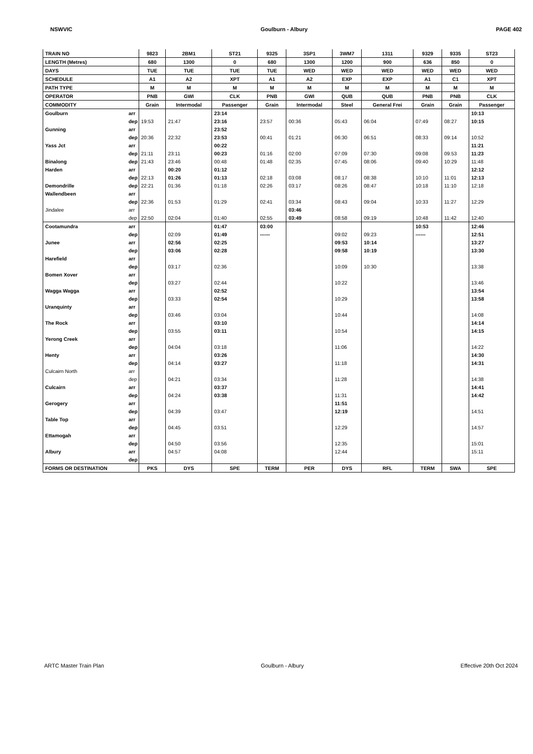NSWVIC Goulburn - Albury PAGE 402
| TRAIN NO | | 9823 | 2BM1 | ST21 | 9325 | 3SP1 | 3WM7 | 1311 | 9329 | 9335 | ST23 |
| LENGTH (Metres) | | 680 | 1300 | 0 | 680 | 1300 | 1200 | 900 | 636 | 850 | 0 |
| DAYS | | TUE | TUE | TUE | TUE | WED | WED | WED | WED | WED | WED |
| SCHEDULE | | A1 | A2 | XPT | A1 | A2 | EXP | EXP | A1 | C1 | XPT |
| PATH TYPE | | M | M | M | M | M | M | M | M | M | M |
| OPERATOR | | PNB | GWI | CLK | PNB | GWI | QUB | QUB | PNB | PNB | CLK |
| COMMODITY | | Grain | Intermodal | Passenger | Grain | Intermodal | Steel | General Frei | Grain | Grain | Passenger |
| Goulburn | arr | | | 23:14 | | | | | | | 10:13 |
| | dep | 19:53 | 21:47 | 23:16 | 23:57 | 00:36 | 05:43 | 06:04 | 07:49 | 08:27 | 10:15 |
| Gunning | arr | | | 23:52 | | | | | | | |
| | dep | 20:36 | 22:32 | 23:53 | 00:41 | 01:21 | 06:30 | 06:51 | 08:33 | 09:14 | 10:52 |
| Yass Jct | arr | | | 00:22 | | | | | | | 11:21 |
| | dep | 21:11 | 23:11 | 00:23 | 01:16 | 02:00 | 07:09 | 07:30 | 09:08 | 09:53 | 11:23 |
| Binalong | dep | 21:43 | 23:46 | 00:48 | 01:48 | 02:35 | 07:45 | 08:06 | 09:40 | 10:29 | 11:48 |
| Harden | arr | | 00:20 | 01:12 | | | | | | | 12:12 |
| | dep | 22:13 | 01:26 | 01:13 | 02:18 | 03:08 | 08:17 | 08:38 | 10:10 | 11:01 | 12:13 |
| Demondrille | dep | 22:21 | 01:36 | 01:18 | 02:26 | 03:17 | 08:26 | 08:47 | 10:18 | 11:10 | 12:18 |
| Wallendbeen | arr | | | | | | | | | | |
| | dep | 22:36 | 01:53 | 01:29 | 02:41 | 03:34 | 08:43 | 09:04 | 10:33 | 11:27 | 12:29 |
| Jindalee | arr | | | | | 03:46 | | | | | |
| | dep | 22:50 | 02:04 | 01:40 | 02:55 | 03:49 | 08:58 | 09:19 | 10:48 | 11:42 | 12:40 |
| Cootamundra | arr | | | 01:47 | 03:00 | | | | 10:53 | | 12:46 |
| | dep | | 02:09 | 01:49 | ------ | | 09:02 | 09:23 | ------ | | 12:51 |
| Junee | arr | | 02:56 | 02:25 | | | 09:53 | 10:14 | | | 13:27 |
| | dep | | 03:06 | 02:28 | | | 09:58 | 10:19 | | | 13:30 |
| Harefield | arr | | | | | | | | | | |
| | dep | | 03:17 | 02:36 | | | 10:09 | 10:30 | | | 13:38 |
| Bomen Xover | arr | | | | | | | | | | |
| | dep | | 03:27 | 02:44 | | | 10:22 | | | | 13:46 |
| Wagga Wagga | arr | | | 02:52 | | | | | | | 13:54 |
| | dep | | 03:33 | 02:54 | | | 10:29 | | | | 13:58 |
| Uranquinty | arr | | | | | | | | | | |
| | dep | | 03:46 | 03:04 | | | 10:44 | | | | 14:08 |
| The Rock | arr | | | 03:10 | | | | | | | 14:14 |
| | dep | | 03:55 | 03:11 | | | 10:54 | | | | 14:15 |
| Yerong Creek | arr | | | | | | | | | | |
| | dep | | 04:04 | 03:18 | | | 11:06 | | | | 14:22 |
| Henty | arr | | | 03:26 | | | | | | | 14:30 |
| | dep | | 04:14 | 03:27 | | | 11:18 | | | | 14:31 |
| Culcairn North | arr | | | | | | | | | | |
| | dep | | 04:21 | 03:34 | | | 11:28 | | | | 14:38 |
| Culcairn | arr | | | 03:37 | | | | | | | 14:41 |
| | dep | | 04:24 | 03:38 | | | 11:31 | | | | 14:42 |
| Gerogery | arr | | | | | | 11:51 | | | | |
| | dep | | 04:39 | 03:47 | | | 12:19 | | | | 14:51 |
| Table Top | arr | | | | | | | | | | |
| | dep | | 04:45 | 03:51 | | | 12:29 | | | | 14:57 |
| Ettamogah | arr | | | | | | | | | | |
| | dep | | 04:50 | 03:56 | | | 12:35 | | | | 15:01 |
| Albury | arr | | 04:57 | 04:08 | | | 12:44 | | | | 15:11 |
| | dep | | | | | | | | | | |
| FORMS OR DESTINATION | | PKS | DYS | SPE | TERM | PER | DYS | RFL | TERM | SWA | SPE |
ARTC Master Train Plan Goulburn - Albury Effective 20th Oct 2024